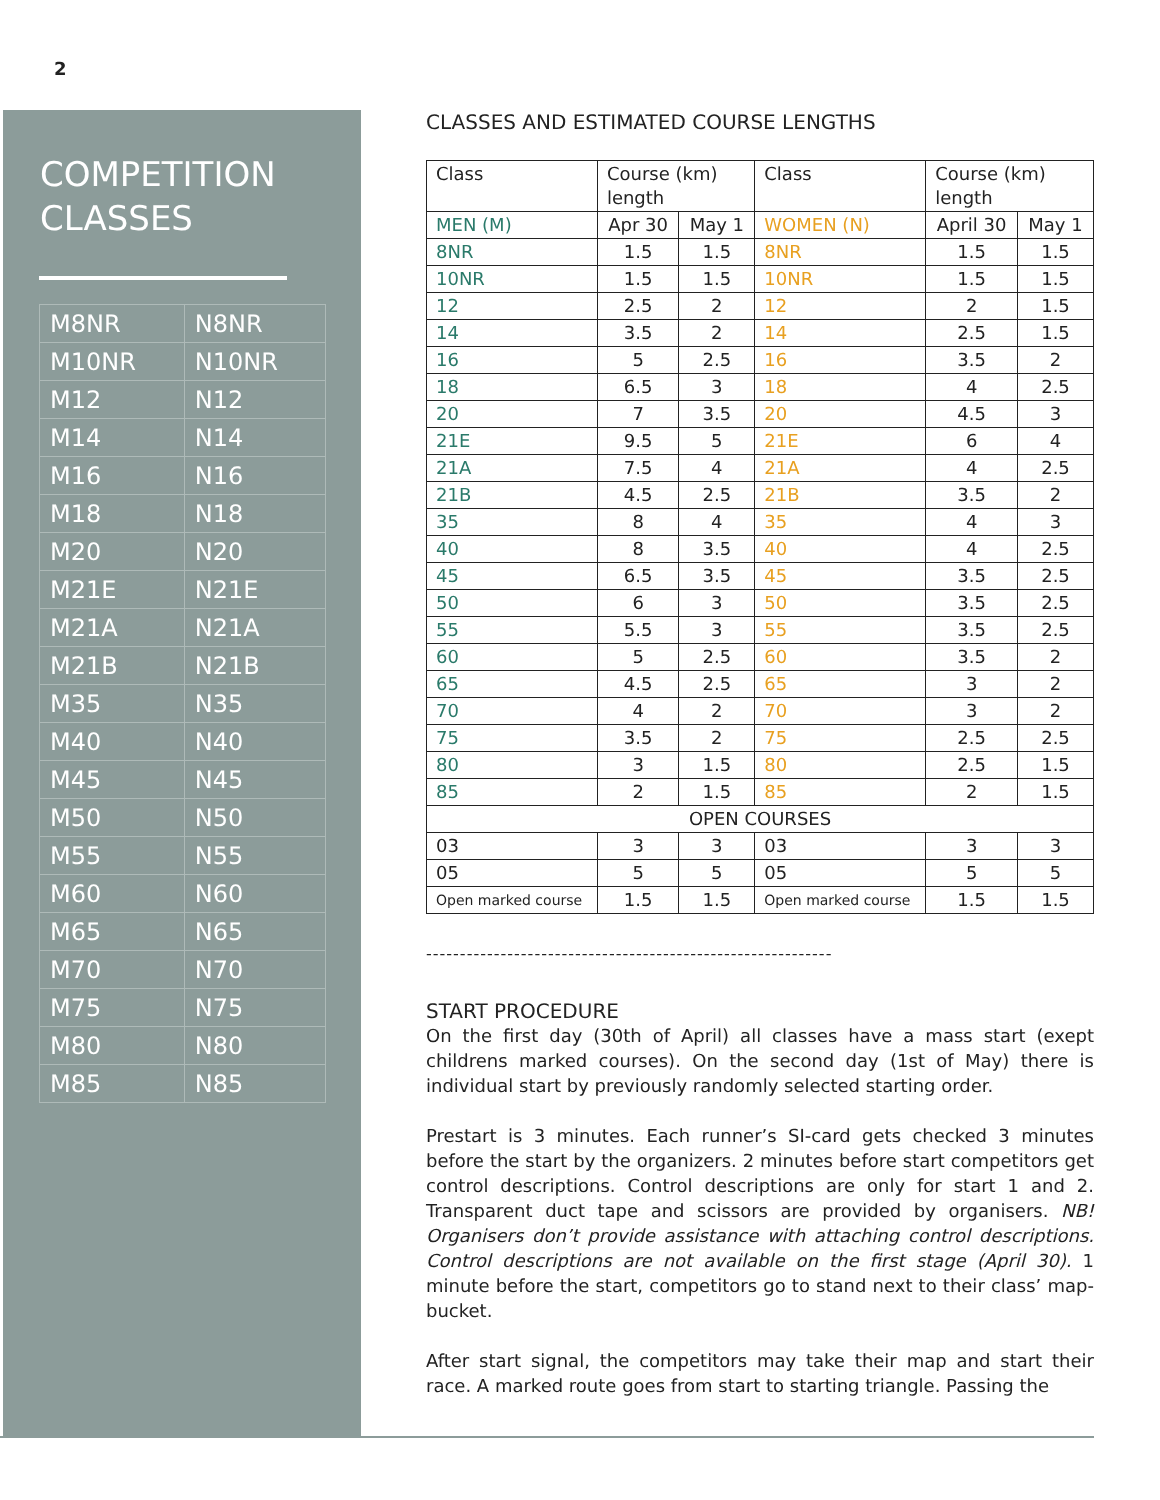2
COMPETITION
CLASSES
| M8NR | N8NR |
| M10NR | N10NR |
| M12 | N12 |
| M14 | N14 |
| M16 | N16 |
| M18 | N18 |
| M20 | N20 |
| M21E | N21E |
| M21A | N21A |
| M21B | N21B |
| M35 | N35 |
| M40 | N40 |
| M45 | N45 |
| M50 | N50 |
| M55 | N55 |
| M60 | N60 |
| M65 | N65 |
| M70 | N70 |
| M75 | N75 |
| M80 | N80 |
| M85 | N85 |
CLASSES AND ESTIMATED COURSE LENGTHS
| Class | Course (km) length | | Class | Course (km) length | |
| --- | --- | --- | --- | --- | --- |
| MEN (M) | Apr 30 | May 1 | WOMEN (N) | April 30 | May 1 |
| 8NR | 1.5 | 1.5 | 8NR | 1.5 | 1.5 |
| 10NR | 1.5 | 1.5 | 10NR | 1.5 | 1.5 |
| 12 | 2.5 | 2 | 12 | 2 | 1.5 |
| 14 | 3.5 | 2 | 14 | 2.5 | 1.5 |
| 16 | 5 | 2.5 | 16 | 3.5 | 2 |
| 18 | 6.5 | 3 | 18 | 4 | 2.5 |
| 20 | 7 | 3.5 | 20 | 4.5 | 3 |
| 21E | 9.5 | 5 | 21E | 6 | 4 |
| 21A | 7.5 | 4 | 21A | 4 | 2.5 |
| 21B | 4.5 | 2.5 | 21B | 3.5 | 2 |
| 35 | 8 | 4 | 35 | 4 | 3 |
| 40 | 8 | 3.5 | 40 | 4 | 2.5 |
| 45 | 6.5 | 3.5 | 45 | 3.5 | 2.5 |
| 50 | 6 | 3 | 50 | 3.5 | 2.5 |
| 55 | 5.5 | 3 | 55 | 3.5 | 2.5 |
| 60 | 5 | 2.5 | 60 | 3.5 | 2 |
| 65 | 4.5 | 2.5 | 65 | 3 | 2 |
| 70 | 4 | 2 | 70 | 3 | 2 |
| 75 | 3.5 | 2 | 75 | 2.5 | 2.5 |
| 80 | 3 | 1.5 | 80 | 2.5 | 1.5 |
| 85 | 2 | 1.5 | 85 | 2 | 1.5 |
| OPEN COURSES | | | | | |
| 03 | 3 | 3 | 03 | 3 | 3 |
| 05 | 5 | 5 | 05 | 5 | 5 |
| Open marked course | 1.5 | 1.5 | Open marked course | 1.5 | 1.5 |
------------------------------------------------------------
START PROCEDURE
On the first day (30th of April) all classes have a mass start (exept childrens marked courses). On the second day (1st of May) there is individual start by previously randomly selected starting order.
Prestart is 3 minutes. Each runner’s SI-card gets checked 3 minutes before the start by the organizers. 2 minutes before start competitors get control descriptions. Control descriptions are only for start 1 and 2. Transparent duct tape and scissors are provided by organisers. NB! Organisers don’t provide assistance with attaching control descriptions. Control descriptions are not available on the first stage (April 30). 1 minute before the start, competitors go to stand next to their class’ map-bucket.
After start signal, the competitors may take their map and start their race. A marked route goes from start to starting triangle. Passing the